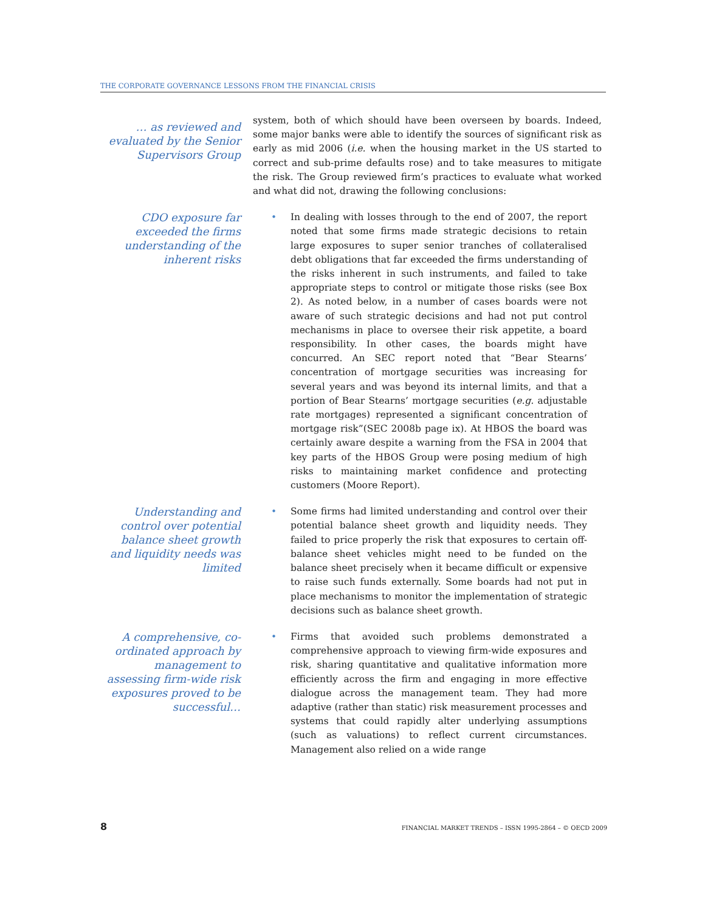THE CORPORATE GOVERNANCE LESSONS FROM THE FINANCIAL CRISIS
… as reviewed and evaluated by the Senior Supervisors Group
system, both of which should have been overseen by boards. Indeed, some major banks were able to identify the sources of significant risk as early as mid 2006 (i.e. when the housing market in the US started to correct and sub-prime defaults rose) and to take measures to mitigate the risk. The Group reviewed firm’s practices to evaluate what worked and what did not, drawing the following conclusions:
CDO exposure far exceeded the firms understanding of the inherent risks
• In dealing with losses through to the end of 2007, the report noted that some firms made strategic decisions to retain large exposures to super senior tranches of collateralised debt obligations that far exceeded the firms understanding of the risks inherent in such instruments, and failed to take appropriate steps to control or mitigate those risks (see Box 2). As noted below, in a number of cases boards were not aware of such strategic decisions and had not put control mechanisms in place to oversee their risk appetite, a board responsibility. In other cases, the boards might have concurred. An SEC report noted that “Bear Stearns’ concentration of mortgage securities was increasing for several years and was beyond its internal limits, and that a portion of Bear Stearns’ mortgage securities (e.g. adjustable rate mortgages) represented a significant concentration of mortgage risk”(SEC 2008b page ix). At HBOS the board was certainly aware despite a warning from the FSA in 2004 that key parts of the HBOS Group were posing medium of high risks to maintaining market confidence and protecting customers (Moore Report).
Understanding and control over potential balance sheet growth and liquidity needs was limited
• Some firms had limited understanding and control over their potential balance sheet growth and liquidity needs. They failed to price properly the risk that exposures to certain off-balance sheet vehicles might need to be funded on the balance sheet precisely when it became difficult or expensive to raise such funds externally. Some boards had not put in place mechanisms to monitor the implementation of strategic decisions such as balance sheet growth.
A comprehensive, co-ordinated approach by management to assessing firm-wide risk exposures proved to be successful…
• Firms that avoided such problems demonstrated a comprehensive approach to viewing firm-wide exposures and risk, sharing quantitative and qualitative information more efficiently across the firm and engaging in more effective dialogue across the management team. They had more adaptive (rather than static) risk measurement processes and systems that could rapidly alter underlying assumptions (such as valuations) to reflect current circumstances. Management also relied on a wide range
8 FINANCIAL MARKET TRENDS – ISSN 1995-2864 – © OECD 2009